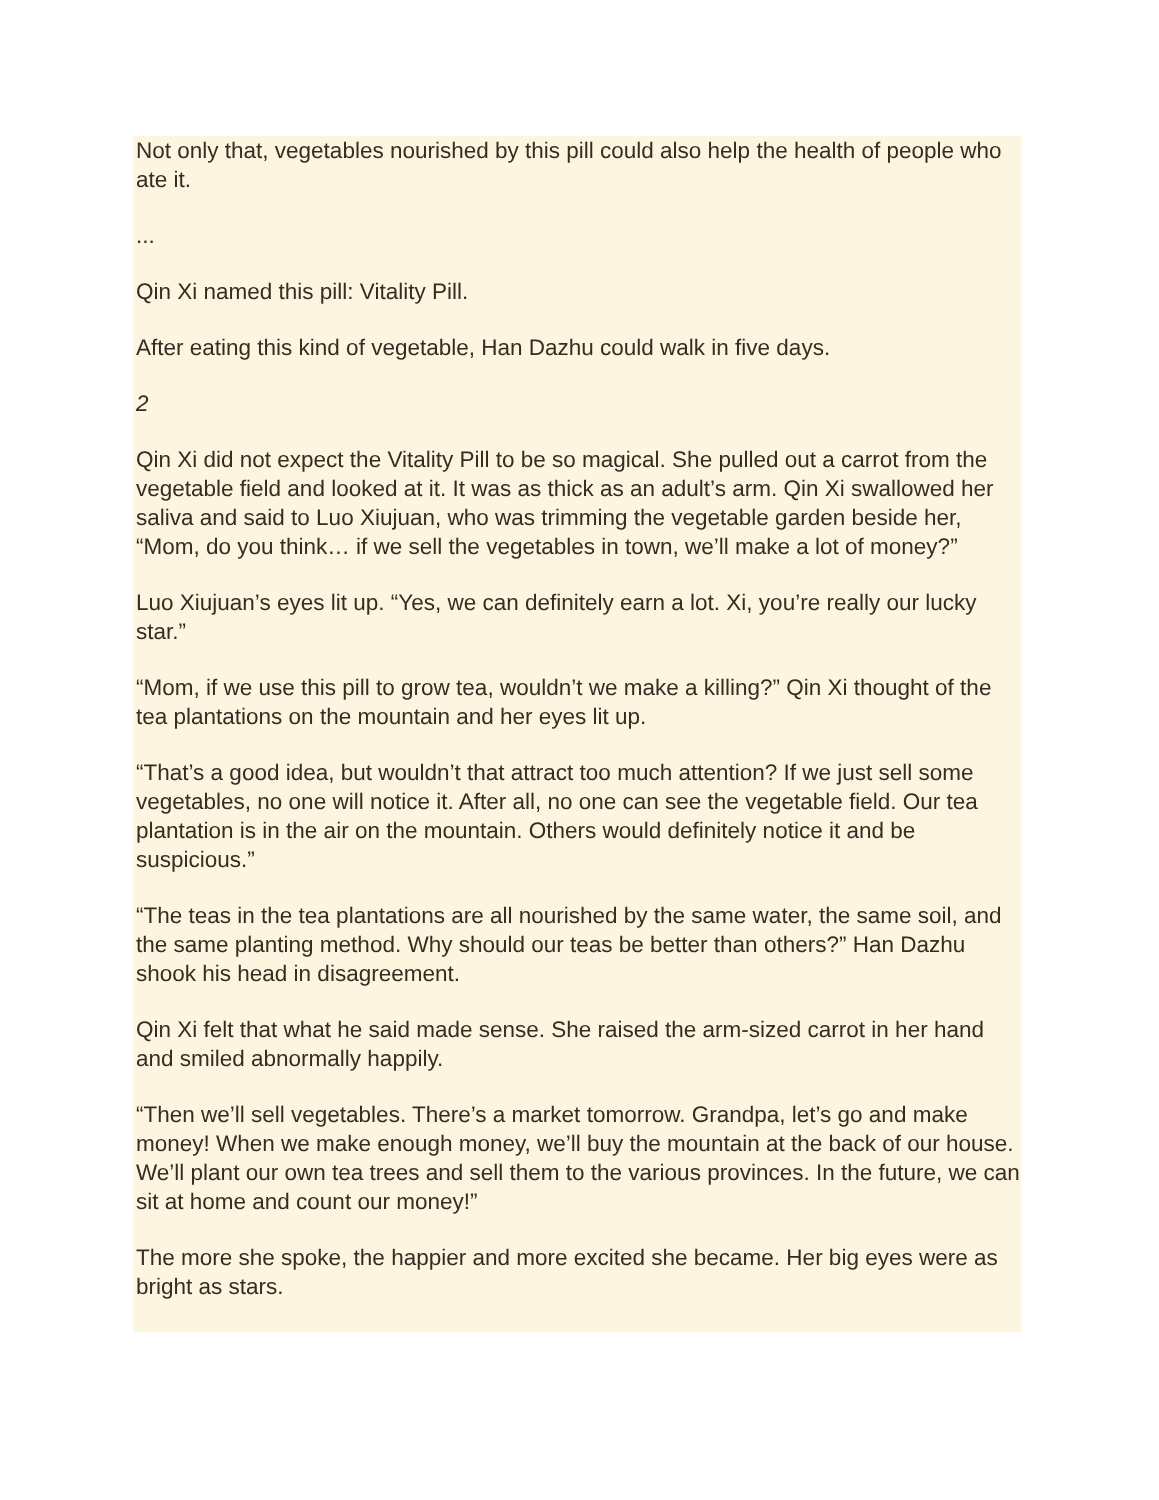Not only that, vegetables nourished by this pill could also help the health of people who ate it.
...
Qin Xi named this pill: Vitality Pill.
After eating this kind of vegetable, Han Dazhu could walk in five days.
2
Qin Xi did not expect the Vitality Pill to be so magical. She pulled out a carrot from the vegetable field and looked at it. It was as thick as an adult’s arm. Qin Xi swallowed her saliva and said to Luo Xiujuan, who was trimming the vegetable garden beside her, “Mom, do you think… if we sell the vegetables in town, we’ll make a lot of money?”
Luo Xiujuan’s eyes lit up. “Yes, we can definitely earn a lot. Xi, you’re really our lucky star.”
“Mom, if we use this pill to grow tea, wouldn’t we make a killing?” Qin Xi thought of the tea plantations on the mountain and her eyes lit up.
“That’s a good idea, but wouldn’t that attract too much attention? If we just sell some vegetables, no one will notice it. After all, no one can see the vegetable field. Our tea plantation is in the air on the mountain. Others would definitely notice it and be suspicious.”
“The teas in the tea plantations are all nourished by the same water, the same soil, and the same planting method. Why should our teas be better than others?” Han Dazhu shook his head in disagreement.
Qin Xi felt that what he said made sense. She raised the arm-sized carrot in her hand and smiled abnormally happily.
“Then we’ll sell vegetables. There’s a market tomorrow. Grandpa, let’s go and make money! When we make enough money, we’ll buy the mountain at the back of our house. We’ll plant our own tea trees and sell them to the various provinces. In the future, we can sit at home and count our money!”
The more she spoke, the happier and more excited she became. Her big eyes were as bright as stars.